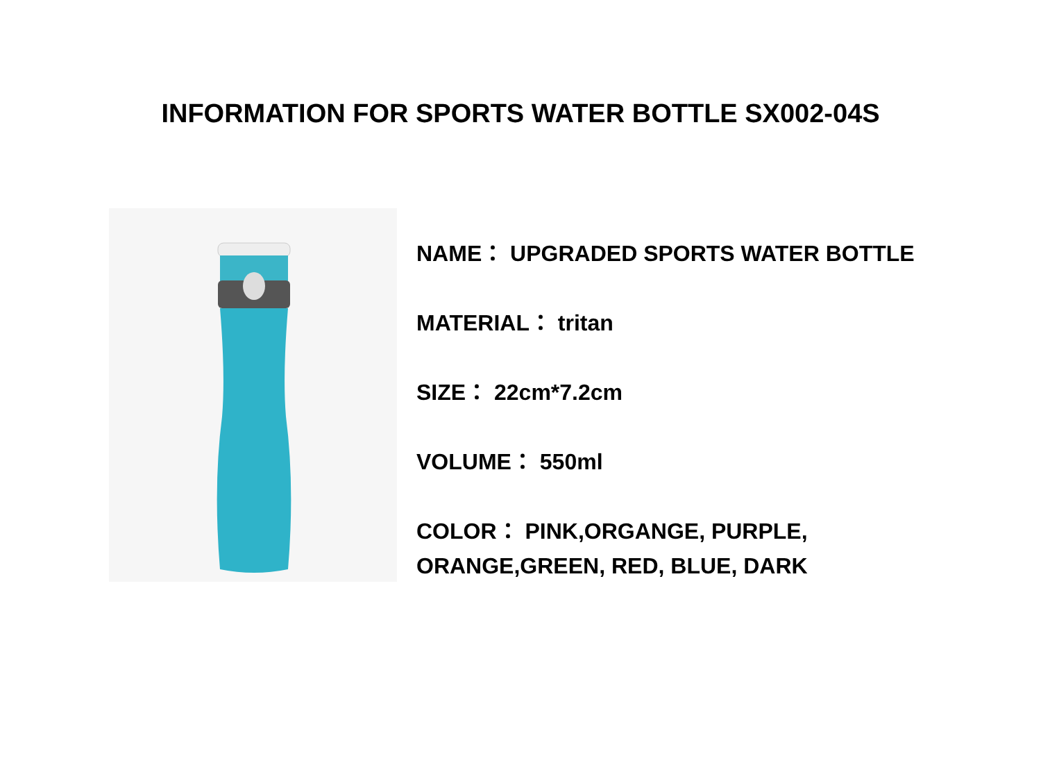INFORMATION FOR SPORTS WATER BOTTLE SX002-04S
NAME： UPGRADED SPORTS WATER BOTTLE
MATERIAL： tritan
SIZE： 22cm*7.2cm
VOLUME： 550ml
COLOR： PINK,ORGANGE, PURPLE,
ORANGE,GREEN, RED, BLUE, DARK